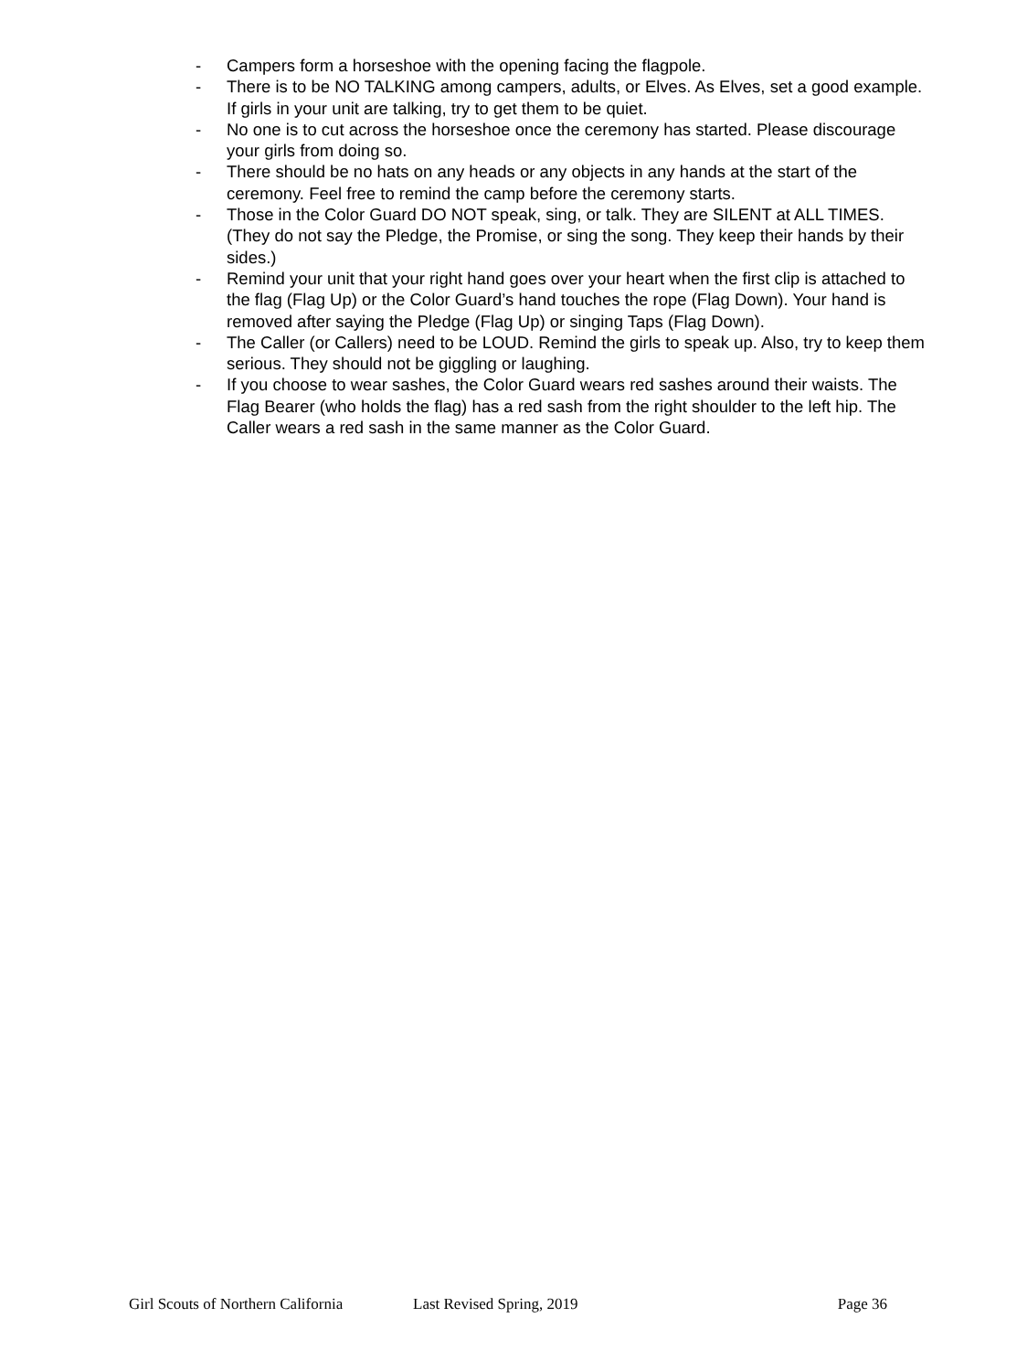- Campers form a horseshoe with the opening facing the flagpole.
- There is to be NO TALKING among campers, adults, or Elves. As Elves, set a good example. If girls in your unit are talking, try to get them to be quiet.
- No one is to cut across the horseshoe once the ceremony has started. Please discourage your girls from doing so.
- There should be no hats on any heads or any objects in any hands at the start of the ceremony. Feel free to remind the camp before the ceremony starts.
- Those in the Color Guard DO NOT speak, sing, or talk. They are SILENT at ALL TIMES. (They do not say the Pledge, the Promise, or sing the song. They keep their hands by their sides.)
- Remind your unit that your right hand goes over your heart when the first clip is attached to the flag (Flag Up) or the Color Guard’s hand touches the rope (Flag Down). Your hand is removed after saying the Pledge (Flag Up) or singing Taps (Flag Down).
- The Caller (or Callers) need to be LOUD. Remind the girls to speak up. Also, try to keep them serious. They should not be giggling or laughing.
- If you choose to wear sashes, the Color Guard wears red sashes around their waists. The Flag Bearer (who holds the flag) has a red sash from the right shoulder to the left hip. The Caller wears a red sash in the same manner as the Color Guard.
Girl Scouts of Northern California Last Revised Spring, 2019 Page 36